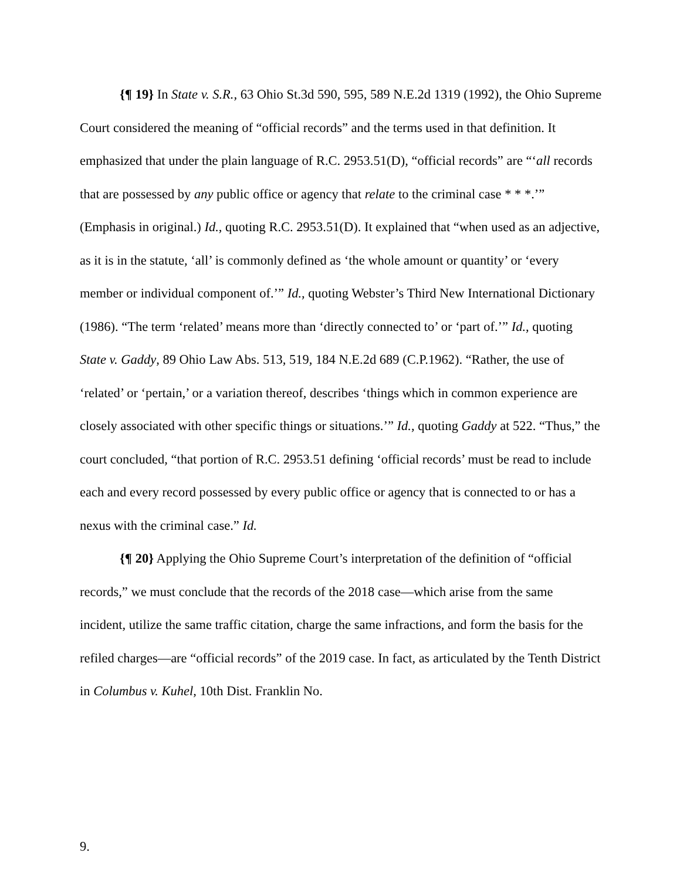{¶ 19} In State v. S.R., 63 Ohio St.3d 590, 595, 589 N.E.2d 1319 (1992), the Ohio Supreme Court considered the meaning of “official records” and the terms used in that definition. It emphasized that under the plain language of R.C. 2953.51(D), “official records” are “‘all records that are possessed by any public office or agency that relate to the criminal case * * *.’” (Emphasis in original.) Id., quoting R.C. 2953.51(D). It explained that “when used as an adjective, as it is in the statute, ‘all’ is commonly defined as ‘the whole amount or quantity’ or ‘every member or individual component of.’” Id., quoting Webster’s Third New International Dictionary (1986). “The term ‘related’ means more than ‘directly connected to’ or ‘part of.’” Id., quoting State v. Gaddy, 89 Ohio Law Abs. 513, 519, 184 N.E.2d 689 (C.P.1962). “Rather, the use of ‘related’ or ‘pertain,’ or a variation thereof, describes ‘things which in common experience are closely associated with other specific things or situations.’” Id., quoting Gaddy at 522. “Thus,” the court concluded, “that portion of R.C. 2953.51 defining ‘official records’ must be read to include each and every record possessed by every public office or agency that is connected to or has a nexus with the criminal case.” Id.
{¶ 20} Applying the Ohio Supreme Court’s interpretation of the definition of “official records,” we must conclude that the records of the 2018 case—which arise from the same incident, utilize the same traffic citation, charge the same infractions, and form the basis for the refiled charges—are “official records” of the 2019 case. In fact, as articulated by the Tenth District in Columbus v. Kuhel, 10th Dist. Franklin No.
9.